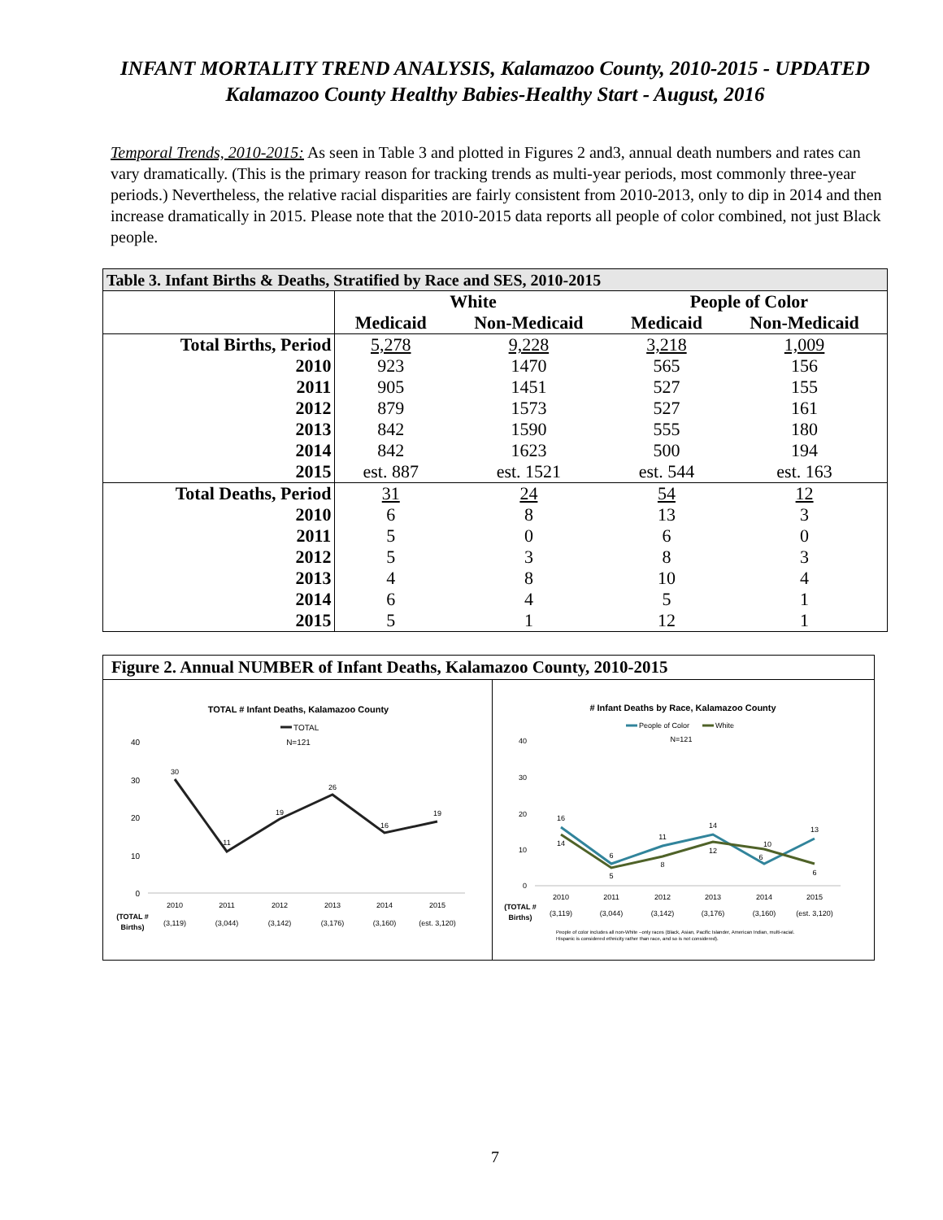INFANT MORTALITY TREND ANALYSIS, Kalamazoo County, 2010-2015 - UPDATED
Kalamazoo County Healthy Babies-Healthy Start - August, 2016
Temporal Trends, 2010-2015: As seen in Table 3 and plotted in Figures 2 and3, annual death numbers and rates can vary dramatically. (This is the primary reason for tracking trends as multi-year periods, most commonly three-year periods.) Nevertheless, the relative racial disparities are fairly consistent from 2010-2013, only to dip in 2014 and then increase dramatically in 2015. Please note that the 2010-2015 data reports all people of color combined, not just Black people.
| Table 3. Infant Births & Deaths, Stratified by Race and SES, 2010-2015 | | | | |
| --- | --- | --- | --- | --- |
| | White | | People of Color | |
| | Medicaid | Non-Medicaid | Medicaid | Non-Medicaid |
| Total Births, Period | 5,278 | 9,228 | 3,218 | 1,009 |
| 2010 | 923 | 1470 | 565 | 156 |
| 2011 | 905 | 1451 | 527 | 155 |
| 2012 | 879 | 1573 | 527 | 161 |
| 2013 | 842 | 1590 | 555 | 180 |
| 2014 | 842 | 1623 | 500 | 194 |
| 2015 | est. 887 | est. 1521 | est. 544 | est. 163 |
| Total Deaths, Period | 31 | 24 | 54 | 12 |
| 2010 | 6 | 8 | 13 | 3 |
| 2011 | 5 | 0 | 6 | 0 |
| 2012 | 5 | 3 | 8 | 3 |
| 2013 | 4 | 8 | 10 | 4 |
| 2014 | 6 | 4 | 5 | 1 |
| 2015 | 5 | 1 | 12 | 1 |
Figure 2. Annual NUMBER of Infant Deaths, Kalamazoo County, 2010-2015
TOTAL # Infant Deaths, Kalamazoo County
TOTAL
N=121
40
30
20
10
0
30
11
19
26
16
19
2010
2011
2012
2013
2014
2015
(3,119)
(3,044)
(3,142)
(3,176)
(3,160)
(est. 3,120)
(TOTAL #
Births)
# Infant Deaths by Race, Kalamazoo County
People of Color
White
N=121
40
30
20
10
0
16
14
6
5
11
8
14
12
10
6
13
6
2010
2011
2012
2013
2014
2015
(3,119)
(3,044)
(3,142)
(3,176)
(3,160)
(est. 3,120)
(TOTAL #
Births)
People of color includes all non-White –only races (Black, Asian, Pacific Islander, American Indian, multi-racial.
Hispanic is considered ethnicity rather than race, and so is not considered).
7